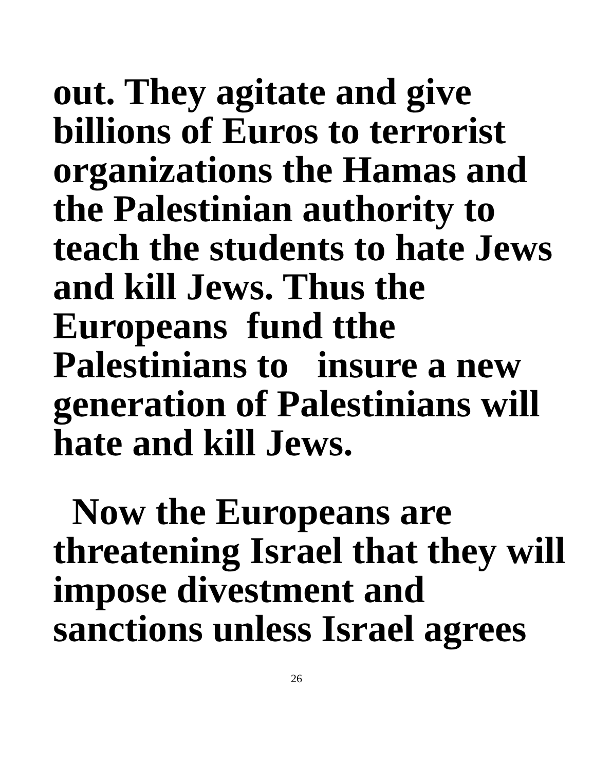out. They agitate and give
billions of Euros to terrorist
organizations the Hamas and
the Palestinian authority to
teach the students to hate Jews
and kill Jews. Thus the
Europeans fund tthe
Palestinians to insure a new
generation of Palestinians will
hate and kill Jews.
Now the Europeans are
threatening Israel that they will
impose divestment and
sanctions unless Israel agrees
26